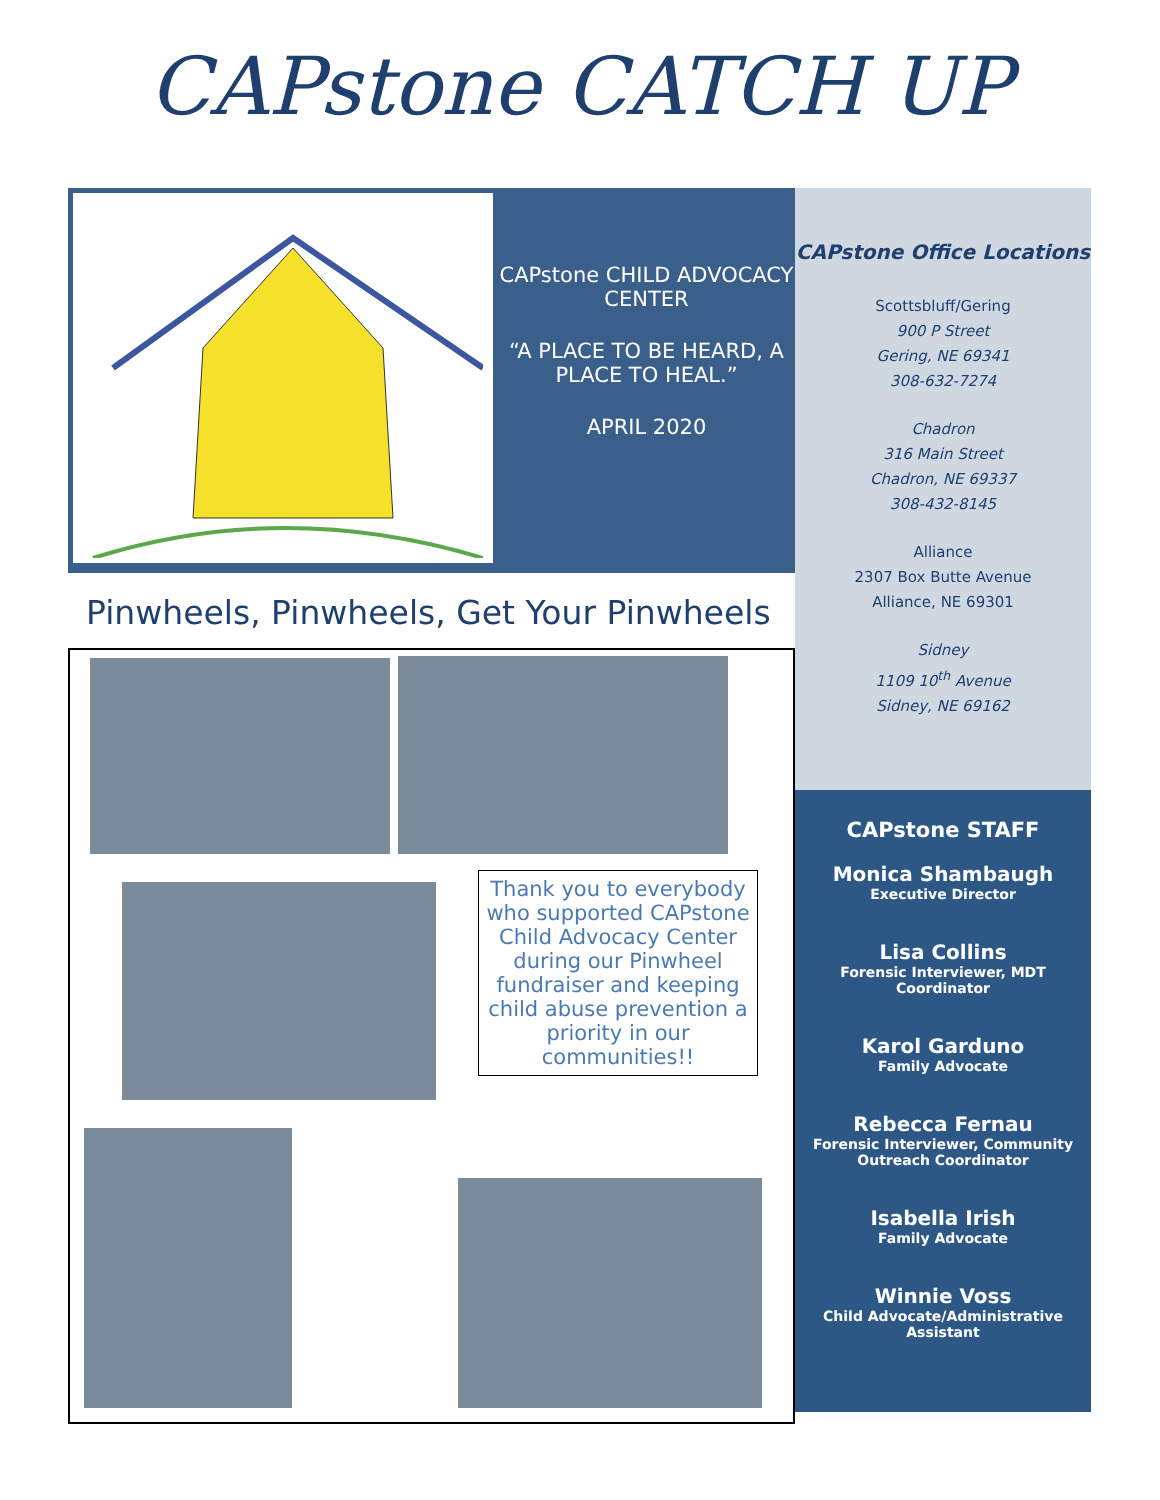CAPstone CATCH UP
CAPstone CHILD ADVOCACY CENTER
“A PLACE TO BE HEARD, A PLACE TO HEAL.”
APRIL 2020
Pinwheels, Pinwheels, Get Your Pinwheels
Thank you to everybody who supported CAPstone Child Advocacy Center during our Pinwheel fundraiser and keeping child abuse prevention a priority in our communities!!
CAPstone Office Locations
Scottsbluff/Gering
900 P Street
Gering, NE 69341
308-632-7274
Chadron
316 Main Street
Chadron, NE 69337
308-432-8145
Alliance
2307 Box Butte Avenue
Alliance, NE 69301
Sidney
1109 10<sup>th</sup> Avenue
Sidney, NE 69162
CAPstone STAFF
Monica Shambaugh
Executive Director
Lisa Collins
Forensic Interviewer, MDT Coordinator
Karol Garduno
Family Advocate
Rebecca Fernau
Forensic Interviewer, Community Outreach Coordinator
Isabella Irish
Family Advocate
Winnie Voss
Child Advocate/Administrative Assistant